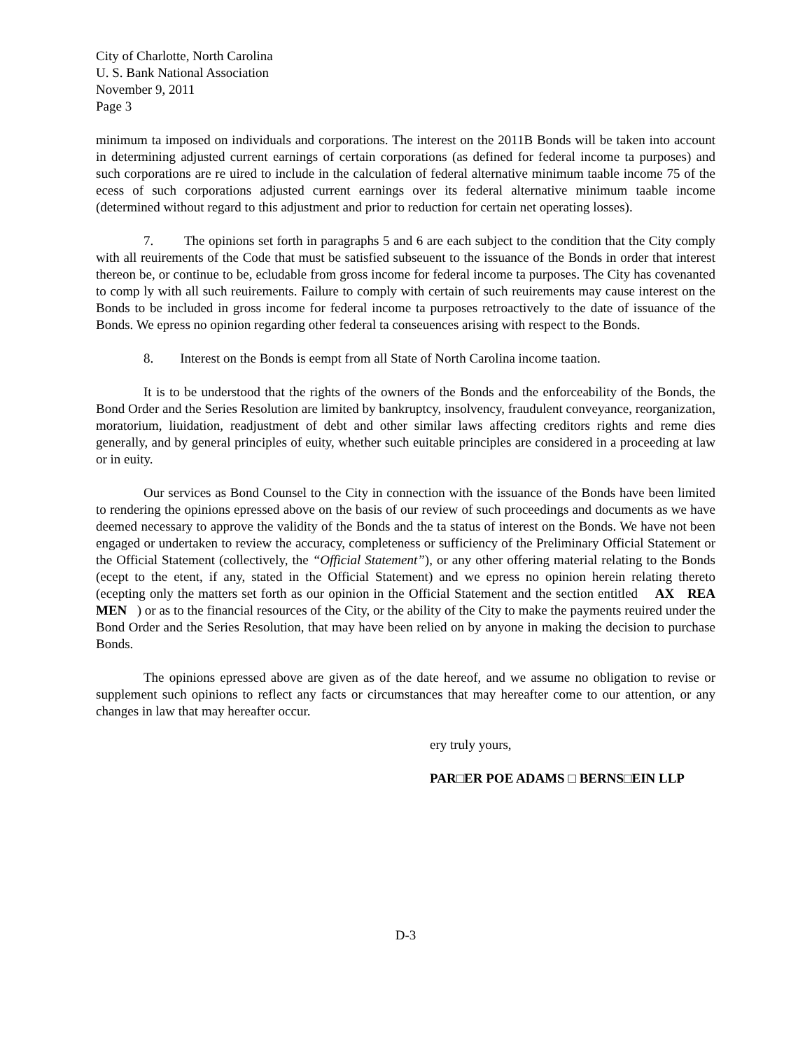City of Charlotte, North Carolina
U. S. Bank National Association
November 9, 2011
Page 3
minimum ta imposed on individuals and corporations. The interest on the 2011B Bonds will be taken into account in determining adjusted current earnings of certain corporations (as defined for federal income ta purposes) and such corporations are re uired to include in the calculation of federal alternative minimum taable income 75 of the ecess of such corporations adjusted current earnings over its federal alternative minimum taable income (determined without regard to this adjustment and prior to reduction for certain net operating losses).
7. The opinions set forth in paragraphs 5 and 6 are each subject to the condition that the City comply with all reuirements of the Code that must be satisfied subseuent to the issuance of the Bonds in order that interest thereon be, or continue to be, ecludable from gross income for federal income ta purposes. The City has covenanted to comp ly with all such reuirements. Failure to comply with certain of such reuirements may cause interest on the Bonds to be included in gross income for federal income ta purposes retroactively to the date of issuance of the Bonds. We epress no opinion regarding other federal ta conseuences arising with respect to the Bonds.
8. Interest on the Bonds is eempt from all State of North Carolina income taation.
It is to be understood that the rights of the owners of the Bonds and the enforceability of the Bonds, the Bond Order and the Series Resolution are limited by bankruptcy, insolvency, fraudulent conveyance, reorganization, moratorium, liuidation, readjustment of debt and other similar laws affecting creditors rights and reme dies generally, and by general principles of euity, whether such euitable principles are considered in a proceeding at law or in euity.
Our services as Bond Counsel to the City in connection with the issuance of the Bonds have been limited to rendering the opinions epressed above on the basis of our review of such proceedings and documents as we have deemed necessary to approve the validity of the Bonds and the ta status of interest on the Bonds. We have not been engaged or undertaken to review the accuracy, completeness or sufficiency of the Preliminary Official Statement or the Official Statement (collectively, the “Official Statement”), or any other offering material relating to the Bonds (ecept to the etent, if any, stated in the Official Statement) and we epress no opinion herein relating thereto (ecepting only the matters set forth as our opinion in the Official Statement and the section entitled AX REA MEN ) or as to the financial resources of the City, or the ability of the City to make the payments reuired under the Bond Order and the Series Resolution, that may have been relied on by anyone in making the decision to purchase Bonds.
The opinions epressed above are given as of the date hereof, and we assume no obligation to revise or supplement such opinions to reflect any facts or circumstances that may hereafter come to our attention, or any changes in law that may hereafter occur.
ery truly yours,
PAR□ER POE ADAMS □ BERNS□EIN LLP
D-3